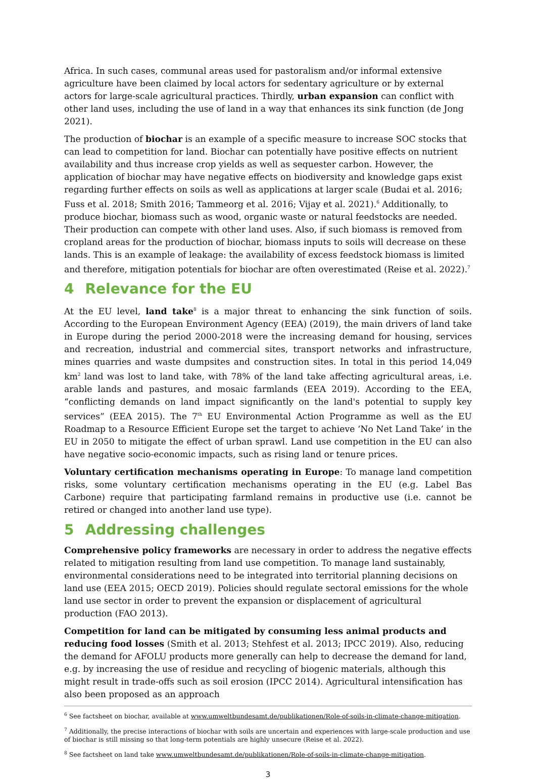Africa. In such cases, communal areas used for pastoralism and/or informal extensive agriculture have been claimed by local actors for sedentary agriculture or by external actors for large-scale agricultural practices. Thirdly, urban expansion can conflict with other land uses, including the use of land in a way that enhances its sink function (de Jong 2021).
The production of biochar is an example of a specific measure to increase SOC stocks that can lead to competition for land. Biochar can potentially have positive effects on nutrient availability and thus increase crop yields as well as sequester carbon. However, the application of biochar may have negative effects on biodiversity and knowledge gaps exist regarding further effects on soils as well as applications at larger scale (Budai et al. 2016; Fuss et al. 2018; Smith 2016; Tammeorg et al. 2016; Vijay et al. 2021).<sup>6</sup> Additionally, to produce biochar, biomass such as wood, organic waste or natural feedstocks are needed. Their production can compete with other land uses. Also, if such biomass is removed from cropland areas for the production of biochar, biomass inputs to soils will decrease on these lands. This is an example of leakage: the availability of excess feedstock biomass is limited and therefore, mitigation potentials for biochar are often overestimated (Reise et al. 2022).<sup>7</sup>
4 Relevance for the EU
At the EU level, land take<sup>8</sup> is a major threat to enhancing the sink function of soils. According to the European Environment Agency (EEA) (2019), the main drivers of land take in Europe during the period 2000-2018 were the increasing demand for housing, services and recreation, industrial and commercial sites, transport networks and infrastructure, mines quarries and waste dumpsites and construction sites. In total in this period 14,049 km<sup>2</sup> land was lost to land take, with 78% of the land take affecting agricultural areas, i.e. arable lands and pastures, and mosaic farmlands (EEA 2019). According to the EEA, “conflicting demands on land impact significantly on the land's potential to supply key services” (EEA 2015). The 7<sup>th</sup> EU Environmental Action Programme as well as the EU Roadmap to a Resource Efficient Europe set the target to achieve ‘No Net Land Take’ in the EU in 2050 to mitigate the effect of urban sprawl. Land use competition in the EU can also have negative socio-economic impacts, such as rising land or tenure prices.
Voluntary certification mechanisms operating in Europe: To manage land competition risks, some voluntary certification mechanisms operating in the EU (e.g. Label Bas Carbone) require that participating farmland remains in productive use (i.e. cannot be retired or changed into another land use type).
5 Addressing challenges
Comprehensive policy frameworks are necessary in order to address the negative effects related to mitigation resulting from land use competition. To manage land sustainably, environmental considerations need to be integrated into territorial planning decisions on land use (EEA 2015; OECD 2019). Policies should regulate sectoral emissions for the whole land use sector in order to prevent the expansion or displacement of agricultural production (FAO 2013).
Competition for land can be mitigated by consuming less animal products and reducing food losses (Smith et al. 2013; Stehfest et al. 2013; IPCC 2019). Also, reducing the demand for AFOLU products more generally can help to decrease the demand for land, e.g. by increasing the use of residue and recycling of biogenic materials, although this might result in trade-offs such as soil erosion (IPCC 2014). Agricultural intensification has also been proposed as an approach
<sup>6</sup> See factsheet on biochar, available at www.umweltbundesamt.de/publikationen/Role-of-soils-in-climate-change-mitigation.
<sup>7</sup> Additionally, the precise interactions of biochar with soils are uncertain and experiences with large-scale production and use of biochar is still missing so that long-term potentials are highly unsecure (Reise et al. 2022).
<sup>8</sup> See factsheet on land take www.umweltbundesamt.de/publikationen/Role-of-soils-in-climate-change-mitigation.
3